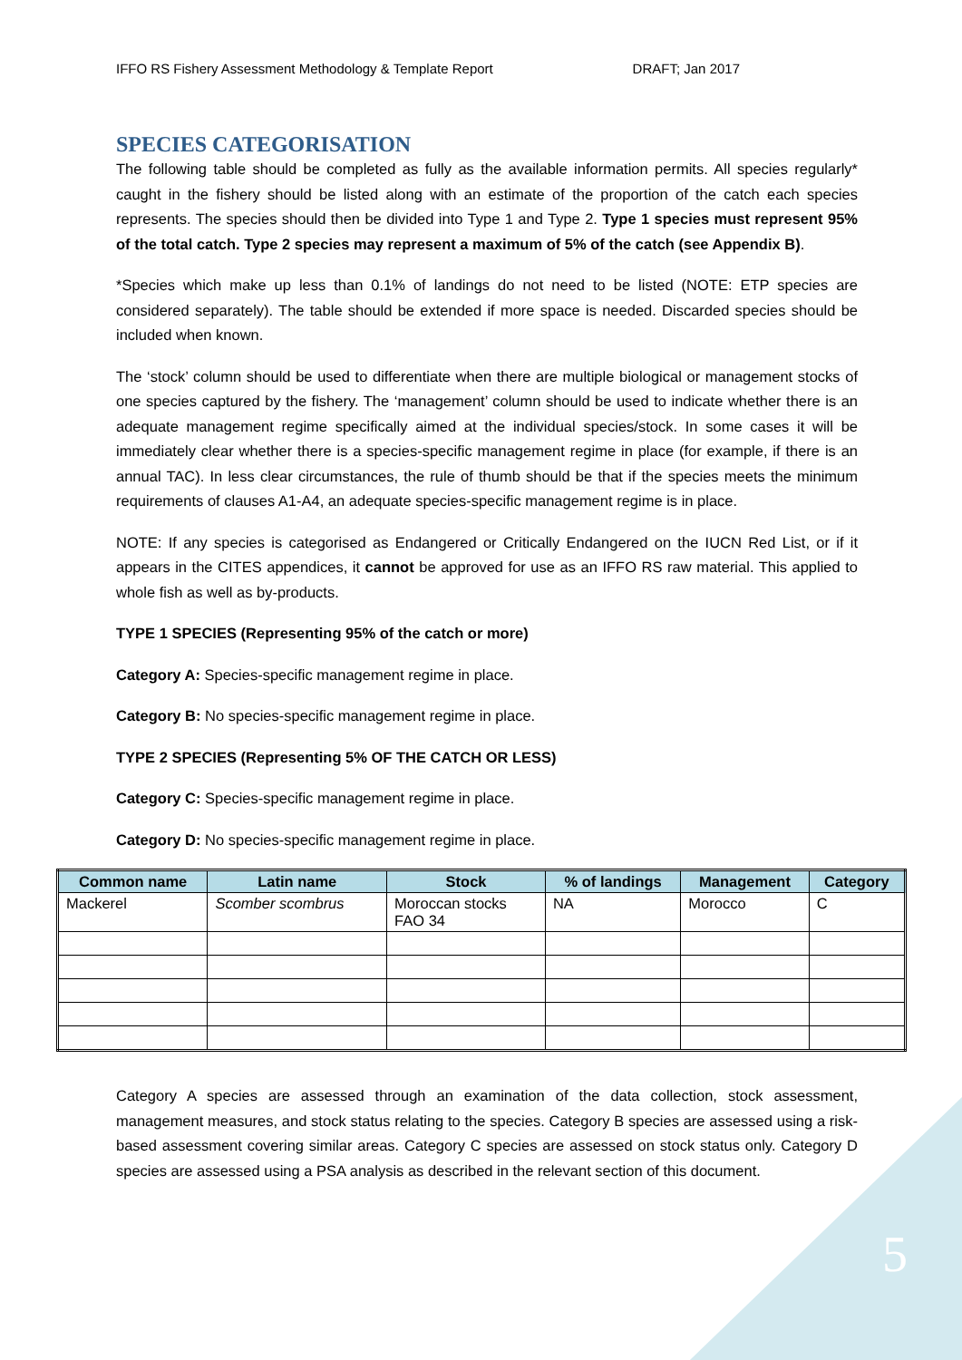IFFO RS Fishery Assessment Methodology & Template Report DRAFT; Jan 2017
SPECIES CATEGORISATION
The following table should be completed as fully as the available information permits. All species regularly* caught in the fishery should be listed along with an estimate of the proportion of the catch each species represents. The species should then be divided into Type 1 and Type 2. Type 1 species must represent 95% of the total catch. Type 2 species may represent a maximum of 5% of the catch (see Appendix B).
*Species which make up less than 0.1% of landings do not need to be listed (NOTE: ETP species are considered separately). The table should be extended if more space is needed. Discarded species should be included when known.
The ‘stock’ column should be used to differentiate when there are multiple biological or management stocks of one species captured by the fishery. The ‘management’ column should be used to indicate whether there is an adequate management regime specifically aimed at the individual species/stock. In some cases it will be immediately clear whether there is a species-specific management regime in place (for example, if there is an annual TAC). In less clear circumstances, the rule of thumb should be that if the species meets the minimum requirements of clauses A1-A4, an adequate species-specific management regime is in place.
NOTE: If any species is categorised as Endangered or Critically Endangered on the IUCN Red List, or if it appears in the CITES appendices, it cannot be approved for use as an IFFO RS raw material. This applied to whole fish as well as by-products.
TYPE 1 SPECIES (Representing 95% of the catch or more)
Category A: Species-specific management regime in place.
Category B: No species-specific management regime in place.
TYPE 2 SPECIES (Representing 5% OF THE CATCH OR LESS)
Category C: Species-specific management regime in place.
Category D: No species-specific management regime in place.
| Common name | Latin name | Stock | % of landings | Management | Category |
| --- | --- | --- | --- | --- | --- |
| Mackerel | Scomber scombrus | Moroccan stocks FAO 34 | NA | Morocco | C |
Category A species are assessed through an examination of the data collection, stock assessment, management measures, and stock status relating to the species. Category B species are assessed using a risk-based assessment covering similar areas. Category C species are assessed on stock status only. Category D species are assessed using a PSA analysis as described in the relevant section of this document.
5